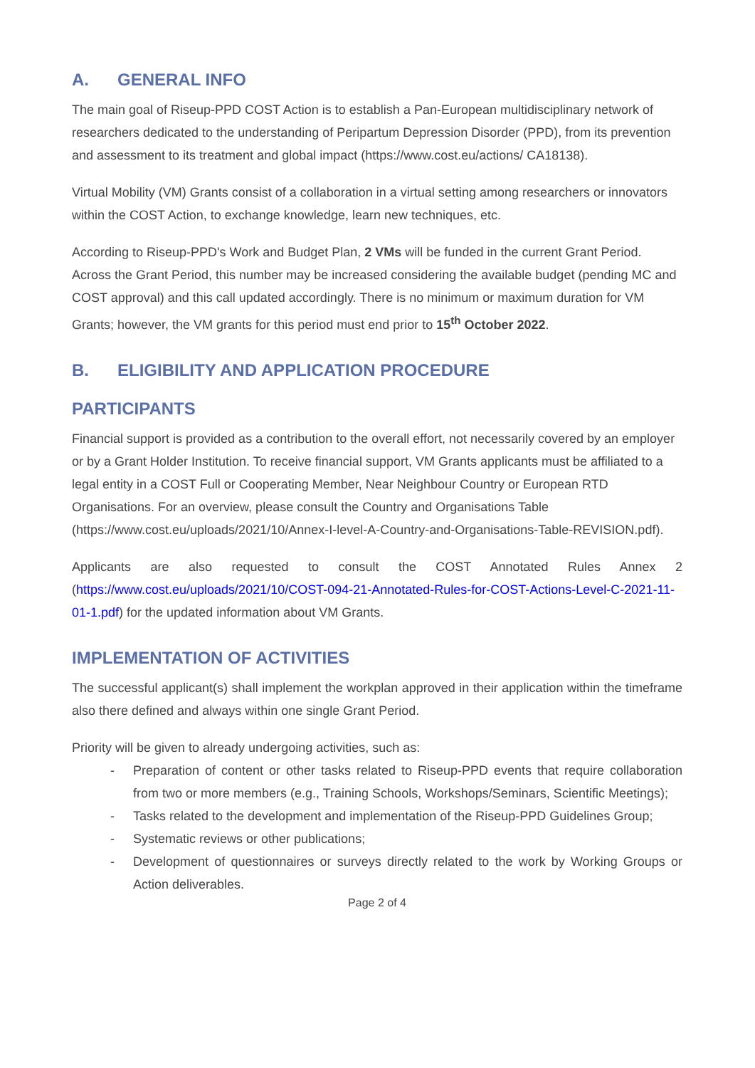A. GENERAL INFO
The main goal of Riseup-PPD COST Action is to establish a Pan-European multidisciplinary network of researchers dedicated to the understanding of Peripartum Depression Disorder (PPD), from its prevention and assessment to its treatment and global impact (https://www.cost.eu/actions/ CA18138).
Virtual Mobility (VM) Grants consist of a collaboration in a virtual setting among researchers or innovators within the COST Action, to exchange knowledge, learn new techniques, etc.
According to Riseup-PPD's Work and Budget Plan, 2 VMs will be funded in the current Grant Period. Across the Grant Period, this number may be increased considering the available budget (pending MC and COST approval) and this call updated accordingly. There is no minimum or maximum duration for VM Grants; however, the VM grants for this period must end prior to 15<sup>th</sup> October 2022.
B. ELIGIBILITY AND APPLICATION PROCEDURE
PARTICIPANTS
Financial support is provided as a contribution to the overall effort, not necessarily covered by an employer or by a Grant Holder Institution. To receive financial support, VM Grants applicants must be affiliated to a legal entity in a COST Full or Cooperating Member, Near Neighbour Country or European RTD Organisations. For an overview, please consult the Country and Organisations Table (https://www.cost.eu/uploads/2021/10/Annex-I-level-A-Country-and-Organisations-Table-REVISION.pdf).
Applicants are also requested to consult the COST Annotated Rules Annex 2 (https://www.cost.eu/uploads/2021/10/COST-094-21-Annotated-Rules-for-COST-Actions-Level-C-2021-11-01-1.pdf) for the updated information about VM Grants.
IMPLEMENTATION OF ACTIVITIES
The successful applicant(s) shall implement the workplan approved in their application within the timeframe also there defined and always within one single Grant Period.
Priority will be given to already undergoing activities, such as:
- Preparation of content or other tasks related to Riseup-PPD events that require collaboration from two or more members (e.g., Training Schools, Workshops/Seminars, Scientific Meetings);
- Tasks related to the development and implementation of the Riseup-PPD Guidelines Group;
- Systematic reviews or other publications;
- Development of questionnaires or surveys directly related to the work by Working Groups or Action deliverables.
Page 2 of 4